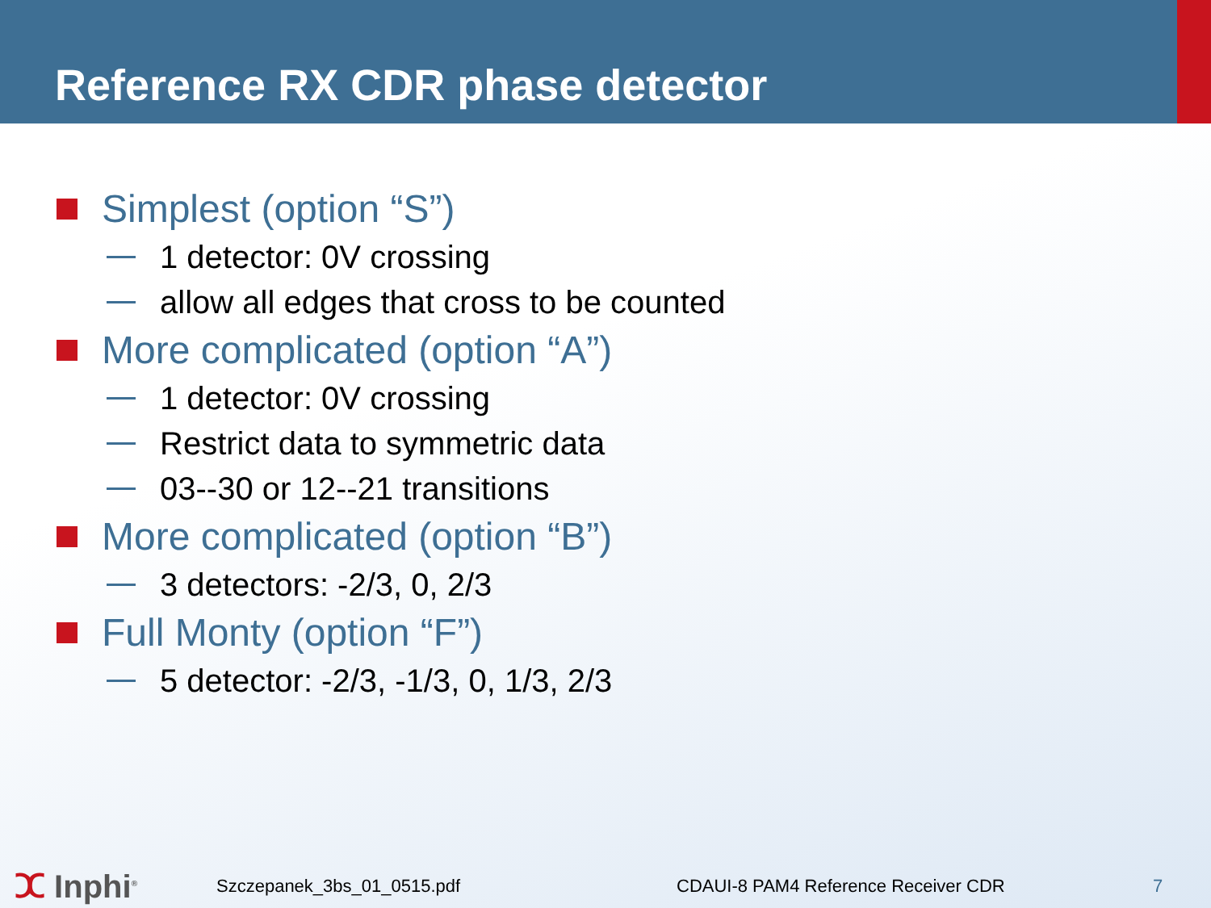Reference RX CDR phase detector
Simplest (option “S”)
1 detector: 0V crossing
allow all edges that cross to be counted
More complicated (option “A”)
1 detector: 0V crossing
Restrict data to symmetric data
03--30 or 12--21 transitions
More complicated (option “B”)
3 detectors: -2/3, 0, 2/3
Full Monty (option “F”)
5 detector: -2/3, -1/3, 0, 1/3, 2/3
ⵋ Inphi<sup>®</sup>
Szczepanek_3bs_01_0515.pdf CDAUI-8 PAM4 Reference Receiver CDR 7